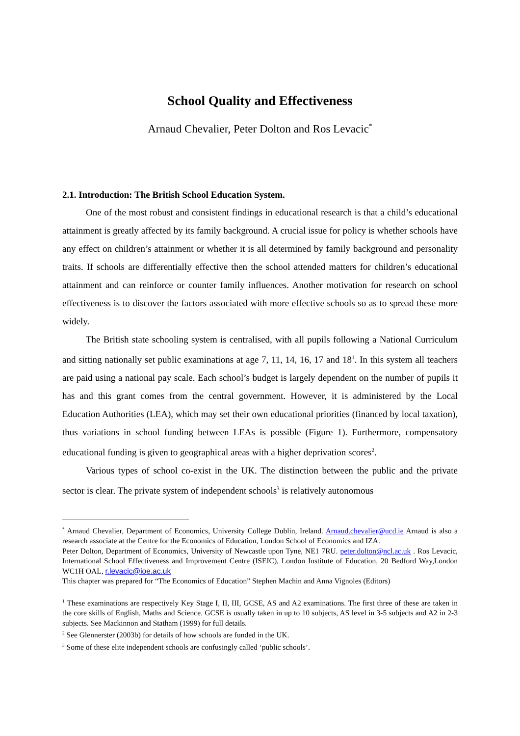School Quality and Effectiveness
Arnaud Chevalier, Peter Dolton and Ros Levacic<sup>*</sup>
2.1. Introduction: The British School Education System.
One of the most robust and consistent findings in educational research is that a child’s educational attainment is greatly affected by its family background. A crucial issue for policy is whether schools have any effect on children’s attainment or whether it is all determined by family background and personality traits. If schools are differentially effective then the school attended matters for children’s educational attainment and can reinforce or counter family influences. Another motivation for research on school effectiveness is to discover the factors associated with more effective schools so as to spread these more widely.
The British state schooling system is centralised, with all pupils following a National Curriculum and sitting nationally set public examinations at age 7, 11, 14, 16, 17 and 18<sup>1</sup>. In this system all teachers are paid using a national pay scale. Each school’s budget is largely dependent on the number of pupils it has and this grant comes from the central government. However, it is administered by the Local Education Authorities (LEA), which may set their own educational priorities (financed by local taxation), thus variations in school funding between LEAs is possible (Figure 1). Furthermore, compensatory educational funding is given to geographical areas with a higher deprivation scores<sup>2</sup>.
Various types of school co-exist in the UK. The distinction between the public and the private sector is clear. The private system of independent schools<sup>3</sup> is relatively autonomous
<sup>*</sup> Arnaud Chevalier, Department of Economics, University College Dublin, Ireland. Arnaud.chevalier@ucd.ie Arnaud is also a research associate at the Centre for the Economics of Education, London School of Economics and IZA.
Peter Dolton, Department of Economics, University of Newcastle upon Tyne, NE1 7RU. peter.dolton@ncl.ac.uk . Ros Levacic, International School Effectiveness and Improvement Centre (ISEIC), London Institute of Education, 20 Bedford Way,London WC1H OAL, r.levacic@ioe.ac.uk
This chapter was prepared for “The Economics of Education” Stephen Machin and Anna Vignoles (Editors)
<sup>1</sup> These examinations are respectively Key Stage I, II, III, GCSE, AS and A2 examinations. The first three of these are taken in the core skills of English, Maths and Science. GCSE is usually taken in up to 10 subjects, AS level in 3-5 subjects and A2 in 2-3 subjects. See Mackinnon and Statham (1999) for full details.
<sup>2</sup> See Glennerster (2003b) for details of how schools are funded in the UK.
<sup>3</sup> Some of these elite independent schools are confusingly called ‘public schools’.